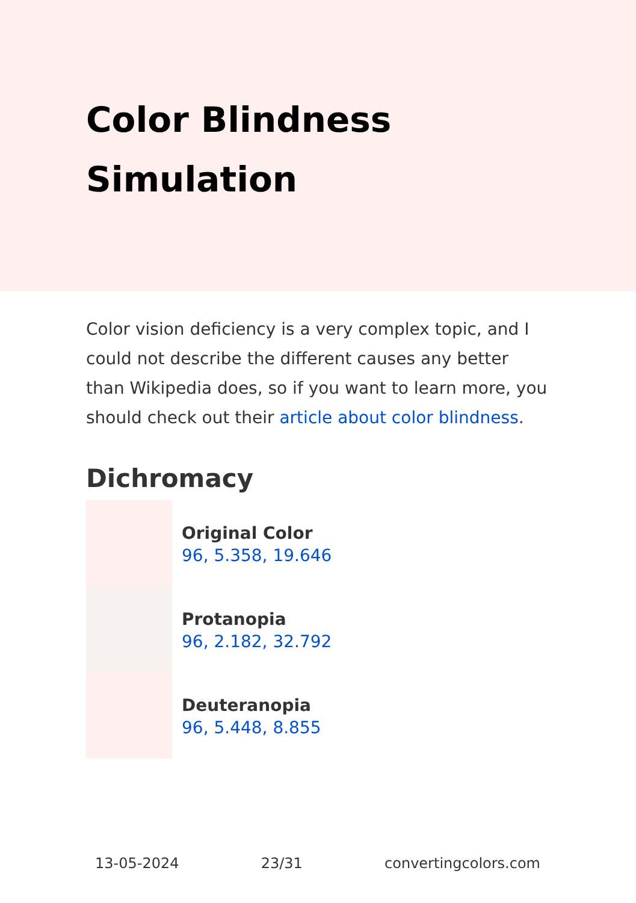Color Blindness Simulation
Color vision deficiency is a very complex topic, and I could not describe the different causes any better than Wikipedia does, so if you want to learn more, you should check out their article about color blindness.
Dichromacy
Original Color
96, 5.358, 19.646
Protanopia
96, 2.182, 32.792
Deuteranopia
96, 5.448, 8.855
13-05-2024 23/31 convertingcolors.com